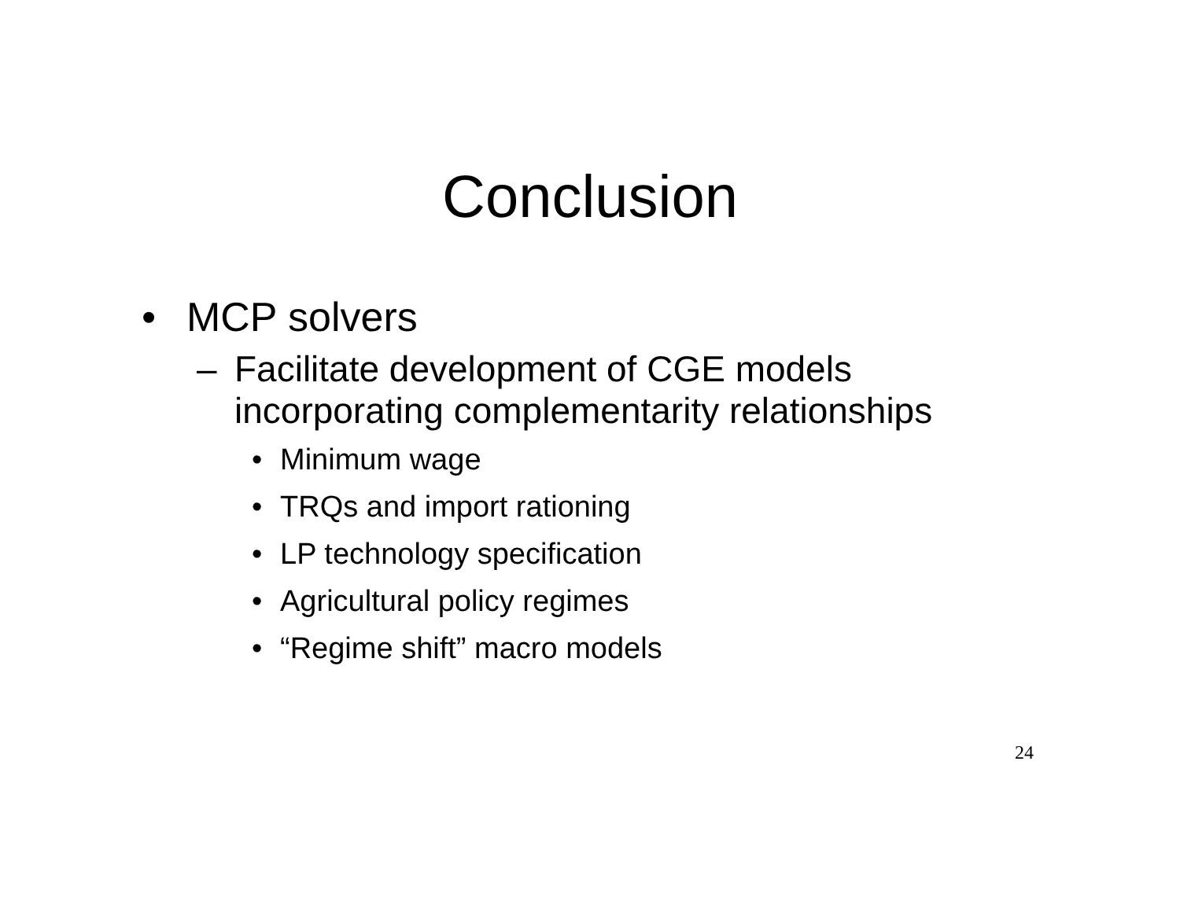Conclusion
• MCP solvers
– Facilitate development of CGE models incorporating complementarity relationships
• Minimum wage
• TRQs and import rationing
• LP technology specification
• Agricultural policy regimes
• “Regime shift” macro models
24